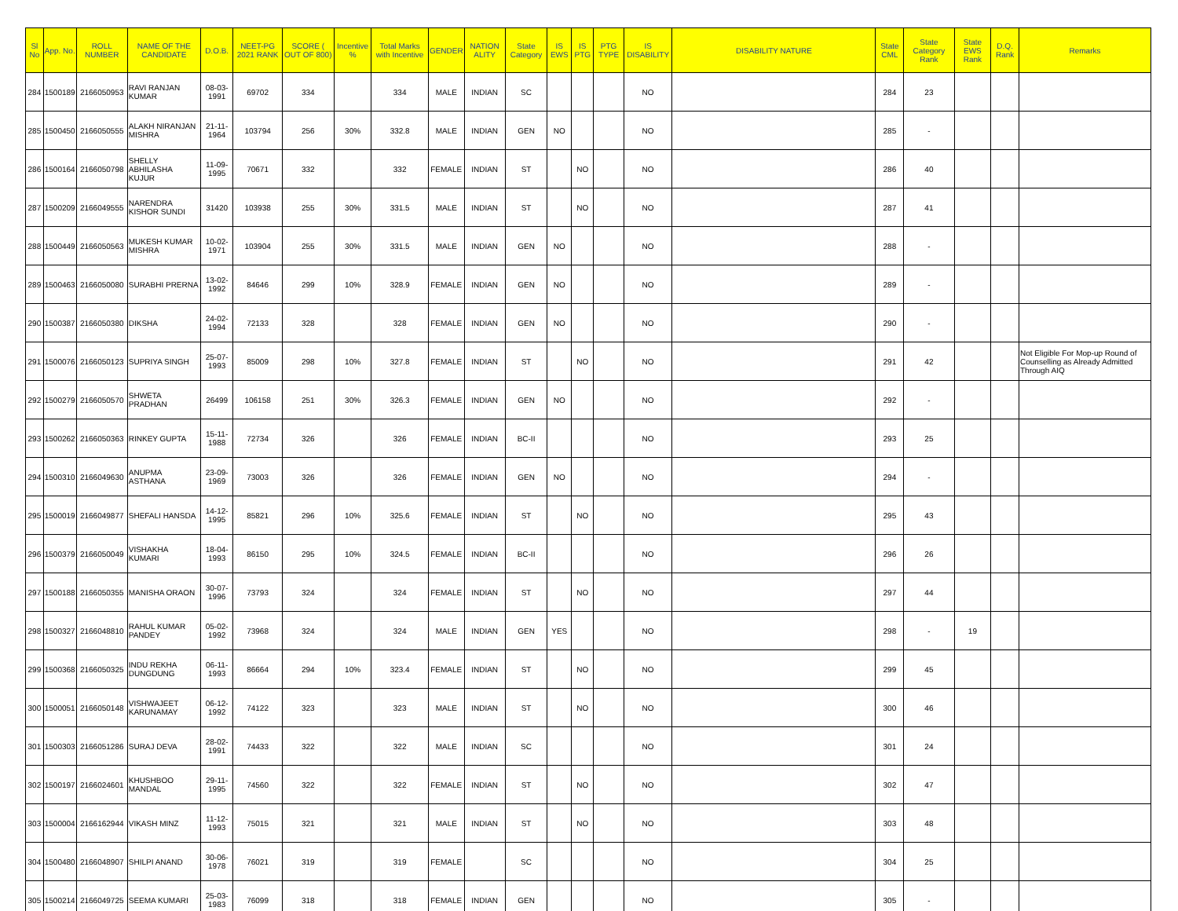| Sl No | App. No. | ROLL NUMBER | NAME OF THE CANDIDATE | D.O.B. | NEET-PG 2021 RANK | SCORE ( OUT OF 800) | Incentive % | Total Marks with Incentive | GENDER | NATION ALITY | State Category | IS EWS | IS PTG | PTG TYPE | IS DISABILITY | DISABILITY NATURE | State CML | State Category Rank | State EWS Rank | D.Q. Rank | Remarks |
| --- | --- | --- | --- | --- | --- | --- | --- | --- | --- | --- | --- | --- | --- | --- | --- | --- | --- | --- | --- | --- | --- |
| 284 | 1500189 | 2166050953 | RAVI RANJAN KUMAR | 08-03-1991 | 69702 | 334 | | 334 | MALE | INDIAN | SC | | | | NO | | 284 | 23 | | | |
| 285 | 1500450 | 2166050555 | ALAKH NIRANJAN MISHRA | 21-11-1964 | 103794 | 256 | 30% | 332.8 | MALE | INDIAN | GEN | NO | | | NO | | 285 | - | | | |
| 286 | 1500164 | 2166050798 | SHELLY ABHILASHA KUJUR | 11-09-1995 | 70671 | 332 | | 332 | FEMALE | INDIAN | ST | | NO | | NO | | 286 | 40 | | | |
| 287 | 1500209 | 2166049555 | NARENDRA KISHOR SUNDI | 31420 | 103938 | 255 | 30% | 331.5 | MALE | INDIAN | ST | | NO | | NO | | 287 | 41 | | | |
| 288 | 1500449 | 2166050563 | MUKESH KUMAR MISHRA | 10-02-1971 | 103904 | 255 | 30% | 331.5 | MALE | INDIAN | GEN | NO | | | NO | | 288 | - | | | |
| 289 | 1500463 | 2166050080 | SURABHI PRERNA | 13-02-1992 | 84646 | 299 | 10% | 328.9 | FEMALE | INDIAN | GEN | NO | | | NO | | 289 | - | | | |
| 290 | 1500387 | 2166050380 | DIKSHA | 24-02-1994 | 72133 | 328 | | 328 | FEMALE | INDIAN | GEN | NO | | | NO | | 290 | - | | | |
| 291 | 1500076 | 2166050123 | SUPRIYA SINGH | 25-07-1993 | 85009 | 298 | 10% | 327.8 | FEMALE | INDIAN | ST | | NO | | NO | | 291 | 42 | | | Not Eligible For Mop-up Round of Counselling as Already Admitted Through AIQ |
| 292 | 1500279 | 2166050570 | SHWETA PRADHAN | 26499 | 106158 | 251 | 30% | 326.3 | FEMALE | INDIAN | GEN | NO | | | NO | | 292 | - | | | |
| 293 | 1500262 | 2166050363 | RINKEY GUPTA | 15-11-1988 | 72734 | 326 | | 326 | FEMALE | INDIAN | BC-II | | | | NO | | 293 | 25 | | | |
| 294 | 1500310 | 2166049630 | ANUPMA ASTHANA | 23-09-1969 | 73003 | 326 | | 326 | FEMALE | INDIAN | GEN | NO | | | NO | | 294 | - | | | |
| 295 | 1500019 | 2166049877 | SHEFALI HANSDA | 14-12-1995 | 85821 | 296 | 10% | 325.6 | FEMALE | INDIAN | ST | | NO | | NO | | 295 | 43 | | | |
| 296 | 1500379 | 2166050049 | VISHAKHA KUMARI | 18-04-1993 | 86150 | 295 | 10% | 324.5 | FEMALE | INDIAN | BC-II | | | | NO | | 296 | 26 | | | |
| 297 | 1500188 | 2166050355 | MANISHA ORAON | 30-07-1996 | 73793 | 324 | | 324 | FEMALE | INDIAN | ST | | NO | | NO | | 297 | 44 | | | |
| 298 | 1500327 | 2166048810 | RAHUL KUMAR PANDEY | 05-02-1992 | 73968 | 324 | | 324 | MALE | INDIAN | GEN | YES | | | NO | | 298 | - | 19 | | |
| 299 | 1500368 | 2166050325 | INDU REKHA DUNGDUNG | 06-11-1993 | 86664 | 294 | 10% | 323.4 | FEMALE | INDIAN | ST | | NO | | NO | | 299 | 45 | | | |
| 300 | 1500051 | 2166050148 | VISHWAJEET KARUNAMAY | 06-12-1992 | 74122 | 323 | | 323 | MALE | INDIAN | ST | | NO | | NO | | 300 | 46 | | | |
| 301 | 1500303 | 2166051286 | SURAJ DEVA | 28-02-1991 | 74433 | 322 | | 322 | MALE | INDIAN | SC | | | | NO | | 301 | 24 | | | |
| 302 | 1500197 | 2166024601 | KHUSHBOO MANDAL | 29-11-1995 | 74560 | 322 | | 322 | FEMALE | INDIAN | ST | | NO | | NO | | 302 | 47 | | | |
| 303 | 1500004 | 2166162944 | VIKASH MINZ | 11-12-1993 | 75015 | 321 | | 321 | MALE | INDIAN | ST | | NO | | NO | | 303 | 48 | | | |
| 304 | 1500480 | 2166048907 | SHILPI ANAND | 30-06-1978 | 76021 | 319 | | 319 | FEMALE | | SC | | | | NO | | 304 | 25 | | | |
| 305 | 1500214 | 2166049725 | SEEMA KUMARI | 25-03-1983 | 76099 | 318 | | 318 | FEMALE | INDIAN | GEN | | | | NO | | 305 | - | | | |